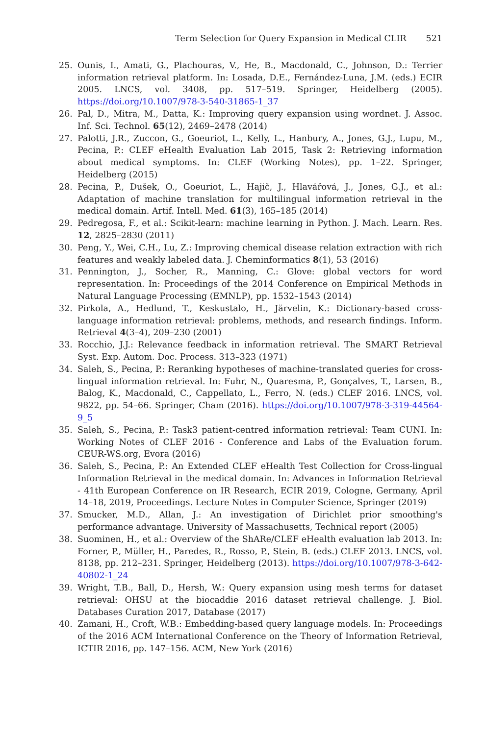Term Selection for Query Expansion in Medical CLIR 521
25. Ounis, I., Amati, G., Plachouras, V., He, B., Macdonald, C., Johnson, D.: Terrier information retrieval platform. In: Losada, D.E., Fernández-Luna, J.M. (eds.) ECIR 2005. LNCS, vol. 3408, pp. 517–519. Springer, Heidelberg (2005). https://doi.org/10.1007/978-3-540-31865-1_37
26. Pal, D., Mitra, M., Datta, K.: Improving query expansion using wordnet. J. Assoc. Inf. Sci. Technol. 65(12), 2469–2478 (2014)
27. Palotti, J.R., Zuccon, G., Goeuriot, L., Kelly, L., Hanbury, A., Jones, G.J., Lupu, M., Pecina, P.: CLEF eHealth Evaluation Lab 2015, Task 2: Retrieving information about medical symptoms. In: CLEF (Working Notes), pp. 1–22. Springer, Heidelberg (2015)
28. Pecina, P., Dušek, O., Goeuriot, L., Hajič, J., Hlavářová, J., Jones, G.J., et al.: Adaptation of machine translation for multilingual information retrieval in the medical domain. Artif. Intell. Med. 61(3), 165–185 (2014)
29. Pedregosa, F., et al.: Scikit-learn: machine learning in Python. J. Mach. Learn. Res. 12, 2825–2830 (2011)
30. Peng, Y., Wei, C.H., Lu, Z.: Improving chemical disease relation extraction with rich features and weakly labeled data. J. Cheminformatics 8(1), 53 (2016)
31. Pennington, J., Socher, R., Manning, C.: Glove: global vectors for word representation. In: Proceedings of the 2014 Conference on Empirical Methods in Natural Language Processing (EMNLP), pp. 1532–1543 (2014)
32. Pirkola, A., Hedlund, T., Keskustalo, H., Järvelin, K.: Dictionary-based cross-language information retrieval: problems, methods, and research findings. Inform. Retrieval 4(3–4), 209–230 (2001)
33. Rocchio, J.J.: Relevance feedback in information retrieval. The SMART Retrieval Syst. Exp. Autom. Doc. Process. 313–323 (1971)
34. Saleh, S., Pecina, P.: Reranking hypotheses of machine-translated queries for cross-lingual information retrieval. In: Fuhr, N., Quaresma, P., Gonçalves, T., Larsen, B., Balog, K., Macdonald, C., Cappellato, L., Ferro, N. (eds.) CLEF 2016. LNCS, vol. 9822, pp. 54–66. Springer, Cham (2016). https://doi.org/10.1007/978-3-319-44564-9_5
35. Saleh, S., Pecina, P.: Task3 patient-centred information retrieval: Team CUNI. In: Working Notes of CLEF 2016 - Conference and Labs of the Evaluation forum. CEUR-WS.org, Evora (2016)
36. Saleh, S., Pecina, P.: An Extended CLEF eHealth Test Collection for Cross-lingual Information Retrieval in the medical domain. In: Advances in Information Retrieval - 41th European Conference on IR Research, ECIR 2019, Cologne, Germany, April 14–18, 2019, Proceedings. Lecture Notes in Computer Science, Springer (2019)
37. Smucker, M.D., Allan, J.: An investigation of Dirichlet prior smoothing's performance advantage. University of Massachusetts, Technical report (2005)
38. Suominen, H., et al.: Overview of the ShARe/CLEF eHealth evaluation lab 2013. In: Forner, P., Müller, H., Paredes, R., Rosso, P., Stein, B. (eds.) CLEF 2013. LNCS, vol. 8138, pp. 212–231. Springer, Heidelberg (2013). https://doi.org/10.1007/978-3-642-40802-1_24
39. Wright, T.B., Ball, D., Hersh, W.: Query expansion using mesh terms for dataset retrieval: OHSU at the biocaddie 2016 dataset retrieval challenge. J. Biol. Databases Curation 2017, Database (2017)
40. Zamani, H., Croft, W.B.: Embedding-based query language models. In: Proceedings of the 2016 ACM International Conference on the Theory of Information Retrieval, ICTIR 2016, pp. 147–156. ACM, New York (2016)